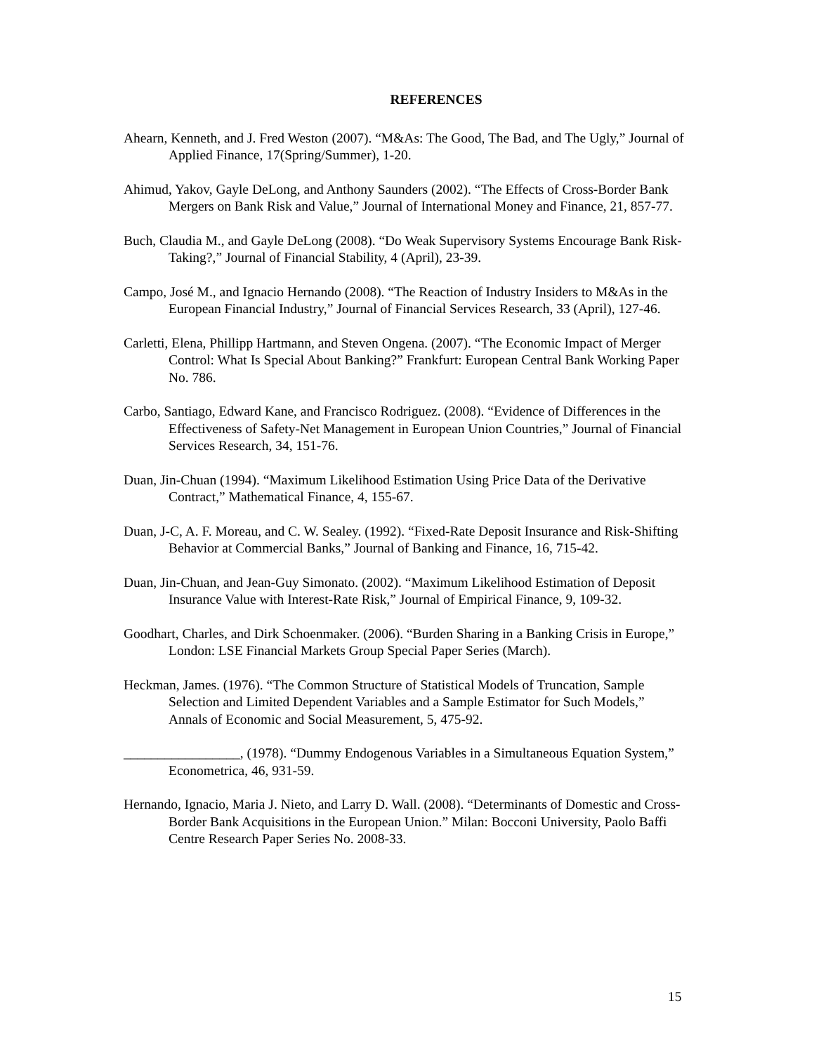REFERENCES
Ahearn, Kenneth, and J. Fred Weston (2007). “M&As: The Good, The Bad, and The Ugly,” Journal of Applied Finance, 17(Spring/Summer), 1-20.
Ahimud, Yakov, Gayle DeLong, and Anthony Saunders (2002). “The Effects of Cross-Border Bank Mergers on Bank Risk and Value,” Journal of International Money and Finance, 21, 857-77.
Buch, Claudia M., and Gayle DeLong (2008). “Do Weak Supervisory Systems Encourage Bank Risk-Taking?,” Journal of Financial Stability, 4 (April), 23-39.
Campo, José M., and Ignacio Hernando (2008). “The Reaction of Industry Insiders to M&As in the European Financial Industry,” Journal of Financial Services Research, 33 (April), 127-46.
Carletti, Elena, Phillipp Hartmann, and Steven Ongena. (2007). “The Economic Impact of Merger Control: What Is Special About Banking?” Frankfurt: European Central Bank Working Paper No. 786.
Carbo, Santiago, Edward Kane, and Francisco Rodriguez. (2008). “Evidence of Differences in the Effectiveness of Safety-Net Management in European Union Countries,” Journal of Financial Services Research, 34, 151-76.
Duan, Jin-Chuan (1994). “Maximum Likelihood Estimation Using Price Data of the Derivative Contract,” Mathematical Finance, 4, 155-67.
Duan, J-C, A. F. Moreau, and C. W. Sealey. (1992). “Fixed-Rate Deposit Insurance and Risk-Shifting Behavior at Commercial Banks,” Journal of Banking and Finance, 16, 715-42.
Duan, Jin-Chuan, and Jean-Guy Simonato. (2002). “Maximum Likelihood Estimation of Deposit Insurance Value with Interest-Rate Risk,” Journal of Empirical Finance, 9, 109-32.
Goodhart, Charles, and Dirk Schoenmaker. (2006). “Burden Sharing in a Banking Crisis in Europe,” London: LSE Financial Markets Group Special Paper Series (March).
Heckman, James. (1976). “The Common Structure of Statistical Models of Truncation, Sample Selection and Limited Dependent Variables and a Sample Estimator for Such Models,” Annals of Economic and Social Measurement, 5, 475-92.
_________________, (1978). “Dummy Endogenous Variables in a Simultaneous Equation System,” Econometrica, 46, 931-59.
Hernando, Ignacio, Maria J. Nieto, and Larry D. Wall. (2008). “Determinants of Domestic and Cross-Border Bank Acquisitions in the European Union.” Milan: Bocconi University, Paolo Baffi Centre Research Paper Series No. 2008-33.
15